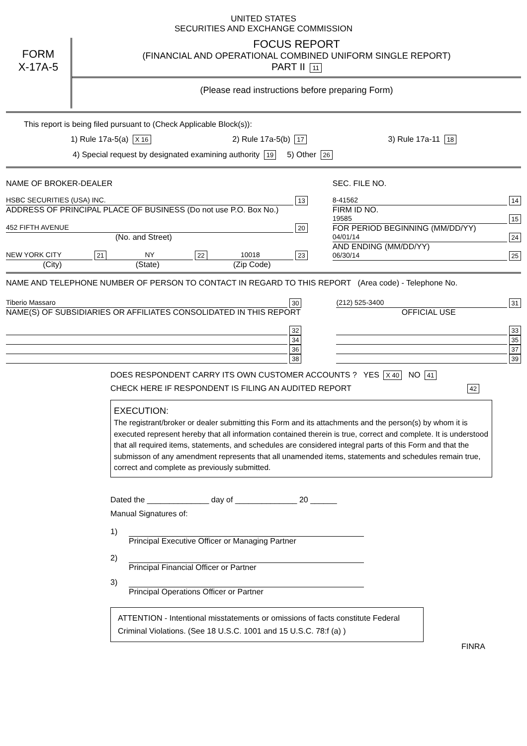UNITED STATES
SECURITIES AND EXCHANGE COMMISSION
FORM
X-17A-5
FOCUS REPORT
(FINANCIAL AND OPERATIONAL COMBINED UNIFORM SINGLE REPORT)
PART II 11
(Please read instructions before preparing Form)
This report is being filed pursuant to (Check Applicable Block(s)):
1) Rule 17a-5(a) X 16 2) Rule 17a-5(b) 17 3) Rule 17a-11 18
4) Special request by designated examining authority 19 5) Other 26
NAME OF BROKER-DEALER
HSBC SECURITIES (USA) INC. 13
ADDRESS OF PRINCIPAL PLACE OF BUSINESS (Do not use P.O. Box No.)
452 FIFTH AVENUE 20
(No. and Street)
NEW YORK CITY 21 NY 22 10018 23
(City) (State) (Zip Code)
SEC. FILE NO.
8-41562 14
FIRM ID NO.
19585 15
FOR PERIOD BEGINNING (MM/DD/YY)
04/01/14 24
AND ENDING (MM/DD/YY)
06/30/14 25
NAME AND TELEPHONE NUMBER OF PERSON TO CONTACT IN REGARD TO THIS REPORT (Area code) - Telephone No.
Tiberio Massaro 30
NAME(S) OF SUBSIDIARIES OR AFFILIATES CONSOLIDATED IN THIS REPORT
32
34
36
38
(212) 525-3400 31
OFFICIAL USE
33
35
37
39
DOES RESPONDENT CARRY ITS OWN CUSTOMER ACCOUNTS ? YES X 40 NO 41
CHECK HERE IF RESPONDENT IS FILING AN AUDITED REPORT 42
EXECUTION:
The registrant/broker or dealer submitting this Form and its attachments and the person(s) by whom it is executed represent hereby that all information contained therein is true, correct and complete. It is understood that all required items, statements, and schedules are considered integral parts of this Form and that the submisson of any amendment represents that all unamended items, statements and schedules remain true, correct and complete as previously submitted.
Dated the ______________ day of ______________ 20 ______
Manual Signatures of:
1)
Principal Executive Officer or Managing Partner
2)
Principal Financial Officer or Partner
3)
Principal Operations Officer or Partner
ATTENTION - Intentional misstatements or omissions of facts constitute Federal Criminal Violations. (See 18 U.S.C. 1001 and 15 U.S.C. 78:f (a) )
FINRA